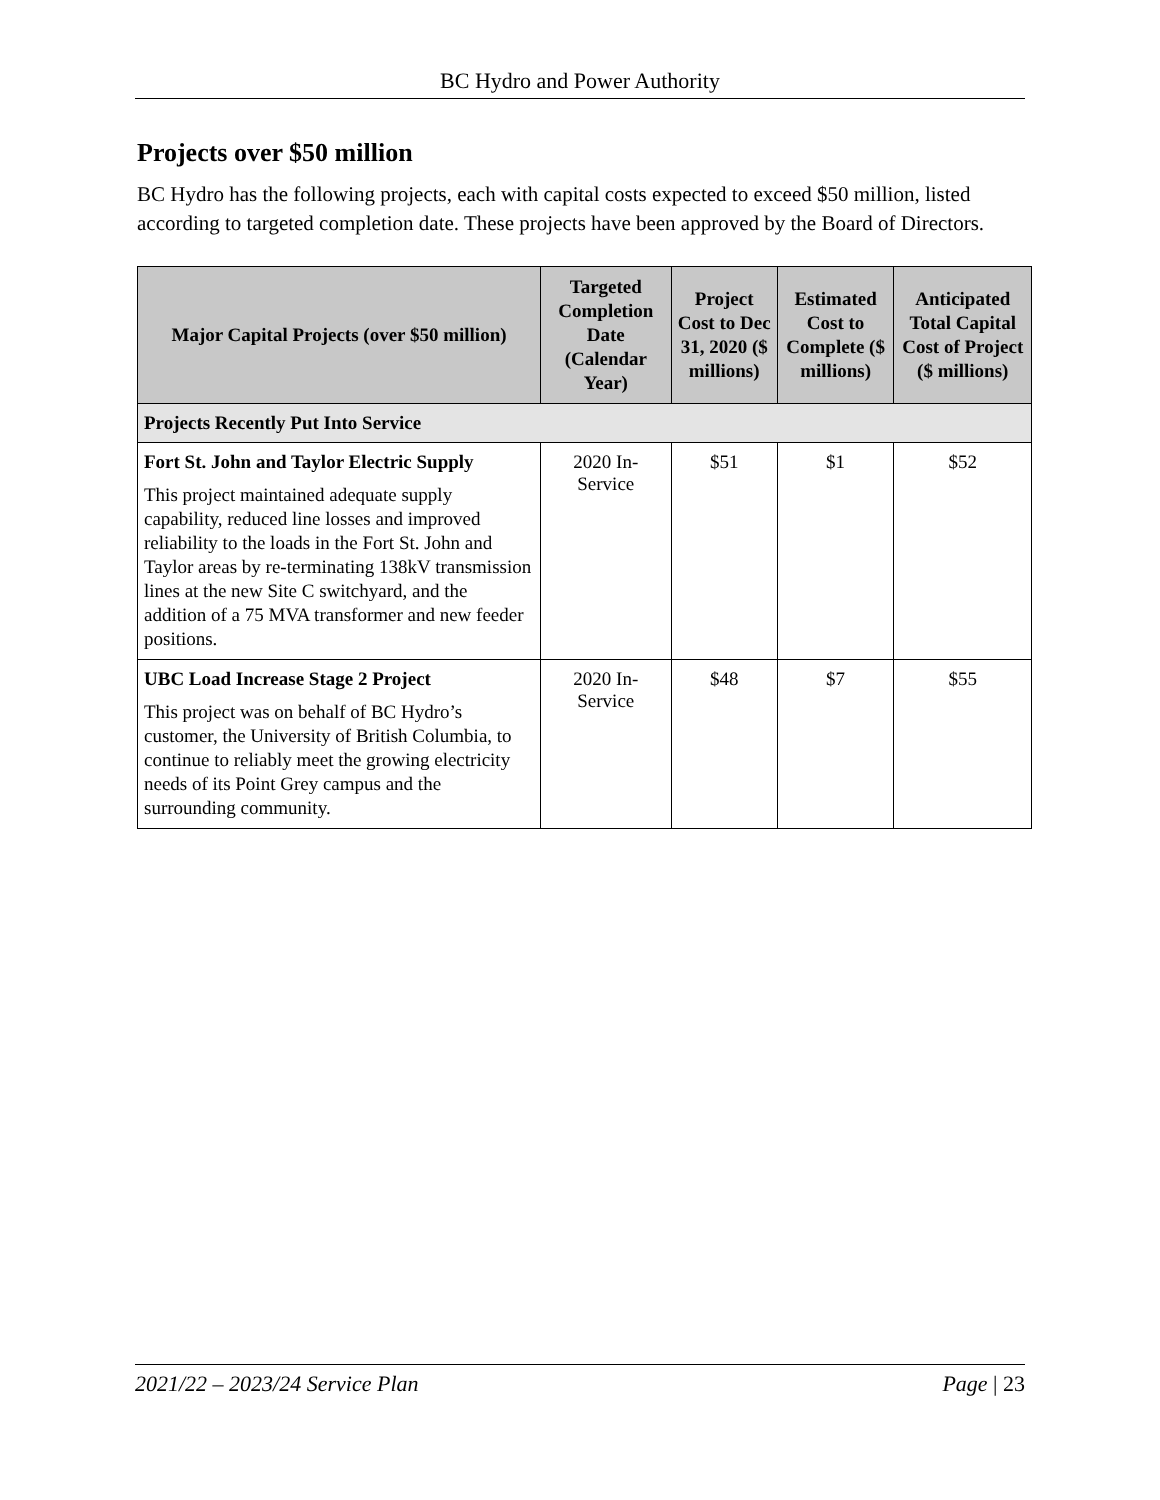BC Hydro and Power Authority
Projects over $50 million
BC Hydro has the following projects, each with capital costs expected to exceed $50 million, listed according to targeted completion date. These projects have been approved by the Board of Directors.
| Major Capital Projects (over $50 million) | Targeted Completion Date (Calendar Year) | Project Cost to Dec 31, 2020 ($ millions) | Estimated Cost to Complete ($ millions) | Anticipated Total Capital Cost of Project ($ millions) |
| --- | --- | --- | --- | --- |
| Projects Recently Put Into Service | | | | |
| Fort St. John and Taylor Electric Supply This project maintained adequate supply capability, reduced line losses and improved reliability to the loads in the Fort St. John and Taylor areas by re-terminating 138kV transmission lines at the new Site C switchyard, and the addition of a 75 MVA transformer and new feeder positions. | 2020 In-Service | $51 | $1 | $52 |
| UBC Load Increase Stage 2 Project This project was on behalf of BC Hydro’s customer, the University of British Columbia, to continue to reliably meet the growing electricity needs of its Point Grey campus and the surrounding community. | 2020 In-Service | $48 | $7 | $55 |
2021/22 – 2023/24 Service Plan Page | 23